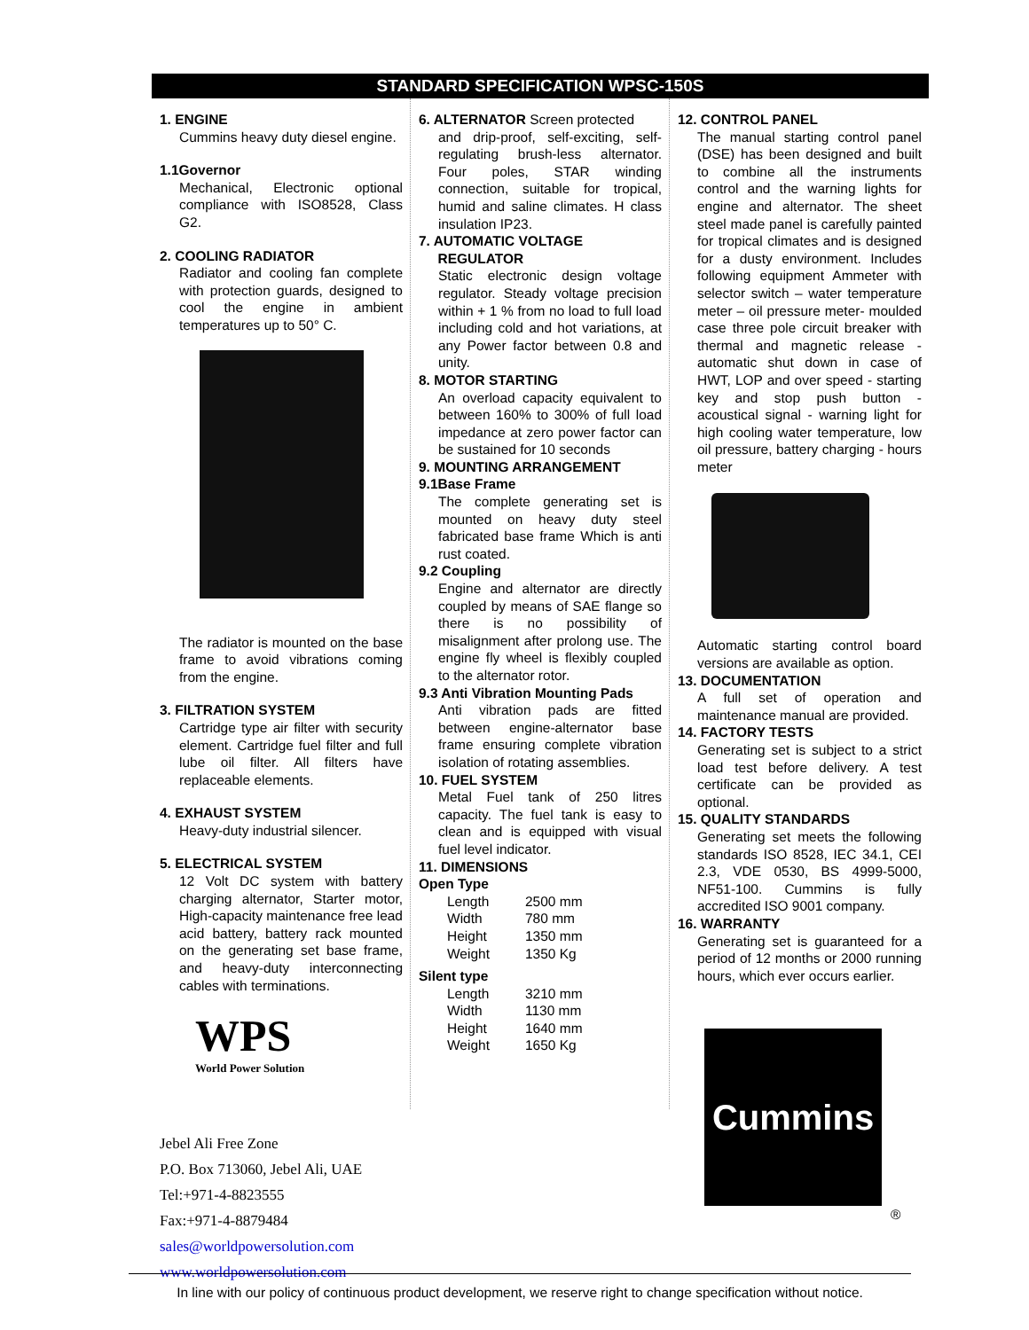STANDARD SPECIFICATION WPSC-150S
1. ENGINE
Cummins heavy duty diesel engine.
1.1Governor
Mechanical, Electronic optional compliance with ISO8528, Class G2.
2. COOLING RADIATOR
Radiator and cooling fan complete with protection guards, designed to cool the engine in ambient temperatures up to 50° C.
The radiator is mounted on the base frame to avoid vibrations coming from the engine.
3. FILTRATION SYSTEM
Cartridge type air filter with security element. Cartridge fuel filter and full lube oil filter. All filters have replaceable elements.
4. EXHAUST SYSTEM
Heavy-duty industrial silencer.
5. ELECTRICAL SYSTEM
12 Volt DC system with battery charging alternator, Starter motor, High-capacity maintenance free lead acid battery, battery rack mounted on the generating set base frame, and heavy-duty interconnecting cables with terminations.
WPS
World Power Solution
6. ALTERNATOR Screen protected
and drip-proof, self-exciting, self-regulating brush-less alternator. Four poles, STAR winding connection, suitable for tropical, humid and saline climates. H class insulation IP23.
7. AUTOMATIC VOLTAGE
REGULATOR
Static electronic design voltage regulator. Steady voltage precision within + 1 % from no load to full load including cold and hot variations, at any Power factor between 0.8 and unity.
8. MOTOR STARTING
An overload capacity equivalent to between 160% to 300% of full load impedance at zero power factor can be sustained for 10 seconds
9. MOUNTING ARRANGEMENT
9.1Base Frame
The complete generating set is mounted on heavy duty steel fabricated base frame Which is anti rust coated.
9.2 Coupling
Engine and alternator are directly coupled by means of SAE flange so there is no possibility of misalignment after prolong use. The engine fly wheel is flexibly coupled to the alternator rotor.
9.3 Anti Vibration Mounting Pads
Anti vibration pads are fitted between engine-alternator base frame ensuring complete vibration isolation of rotating assemblies.
10. FUEL SYSTEM
Metal Fuel tank of 250 litres capacity. The fuel tank is easy to clean and is equipped with visual fuel level indicator.
11. DIMENSIONS
Open Type
| Length | 2500 mm |
| Width | 780 mm |
| Height | 1350 mm |
| Weight | 1350 Kg |
Silent type
| Length | 3210 mm |
| Width | 1130 mm |
| Height | 1640 mm |
| Weight | 1650 Kg |
12. CONTROL PANEL
The manual starting control panel (DSE) has been designed and built to combine all the instruments control and the warning lights for engine and alternator. The sheet steel made panel is carefully painted for tropical climates and is designed for a dusty environment. Includes following equipment Ammeter with selector switch – water temperature meter – oil pressure meter- moulded case three pole circuit breaker with thermal and magnetic release - automatic shut down in case of HWT, LOP and over speed - starting key and stop push button - acoustical signal - warning light for high cooling water temperature, low oil pressure, battery charging - hours meter
Automatic starting control board versions are available as option.
13. DOCUMENTATION
A full set of operation and maintenance manual are provided.
14. FACTORY TESTS
Generating set is subject to a strict load test before delivery. A test certificate can be provided as optional.
15. QUALITY STANDARDS
Generating set meets the following standards ISO 8528, IEC 34.1, CEI 2.3, VDE 0530, BS 4999-5000, NF51-100. Cummins is fully accredited ISO 9001 company.
16. WARRANTY
Generating set is guaranteed for a period of 12 months or 2000 running hours, which ever occurs earlier.
Cummins
®
Jebel Ali Free Zone
P.O. Box 713060, Jebel Ali, UAE
Tel:+971-4-8823555
Fax:+971-4-8879484
sales@worldpowersolution.com
www.worldpowersolution.com
In line with our policy of continuous product development, we reserve right to change specification without notice.